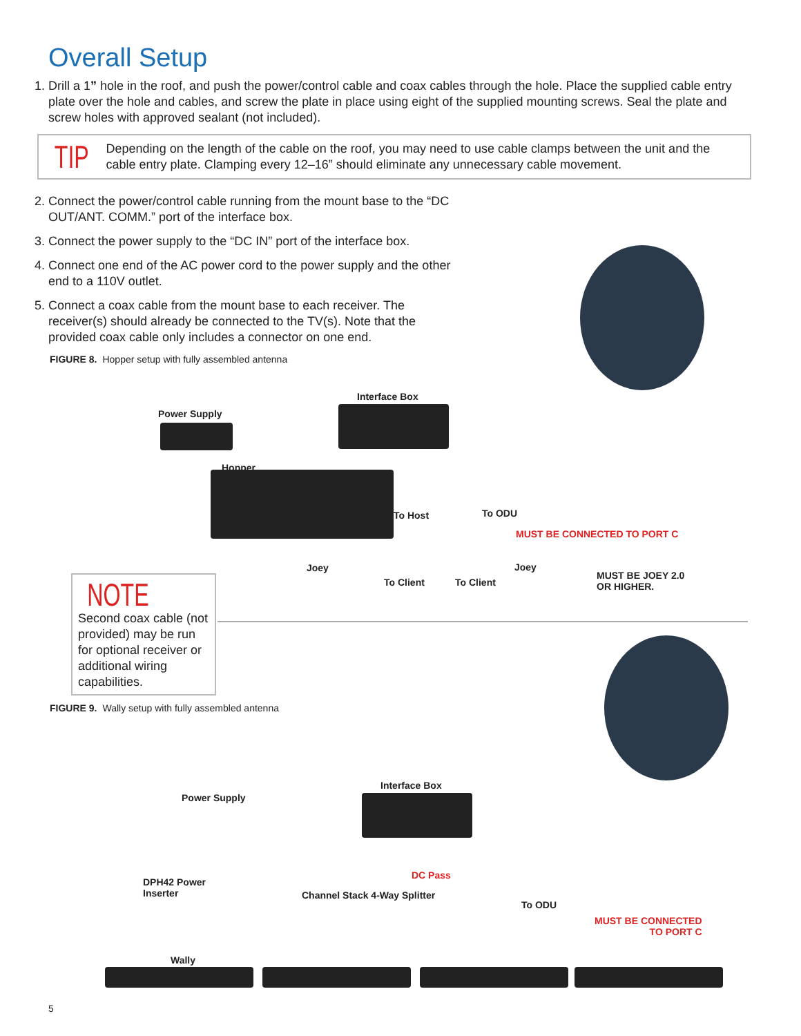Overall Setup
1. Drill a 1” hole in the roof, and push the power/control cable and coax cables through the hole. Place the supplied cable entry plate over the hole and cables, and screw the plate in place using eight of the supplied mounting screws. Seal the plate and screw holes with approved sealant (not included).
TIP Depending on the length of the cable on the roof, you may need to use cable clamps between the unit and the cable entry plate. Clamping every 12–16” should eliminate any unnecessary cable movement.
2. Connect the power/control cable running from the mount base to the “DC OUT/ANT. COMM.” port of the interface box.
3. Connect the power supply to the “DC IN” port of the interface box.
4. Connect one end of the AC power cord to the power supply and the other end to a 110V outlet.
5. Connect a coax cable from the mount base to each receiver. The receiver(s) should already be connected to the TV(s). Note that the provided coax cable only includes a connector on one end.
FIGURE 8. Hopper setup with fully assembled antenna
Power Supply
Interface Box
Hopper
To Host To ODU
MUST BE CONNECTED TO PORT C
Joey
To Client To Client
Joey
MUST BE JOEY 2.0
OR HIGHER.
NOTE Second coax cable (not provided) may be run for optional receiver or additional wiring capabilities.
FIGURE 9. Wally setup with fully assembled antenna
Power Supply
Interface Box
DPH42 Power
Inserter
DC Pass
Channel Stack 4-Way Splitter
To ODU
MUST BE CONNECTED
TO PORT C
Wally
5